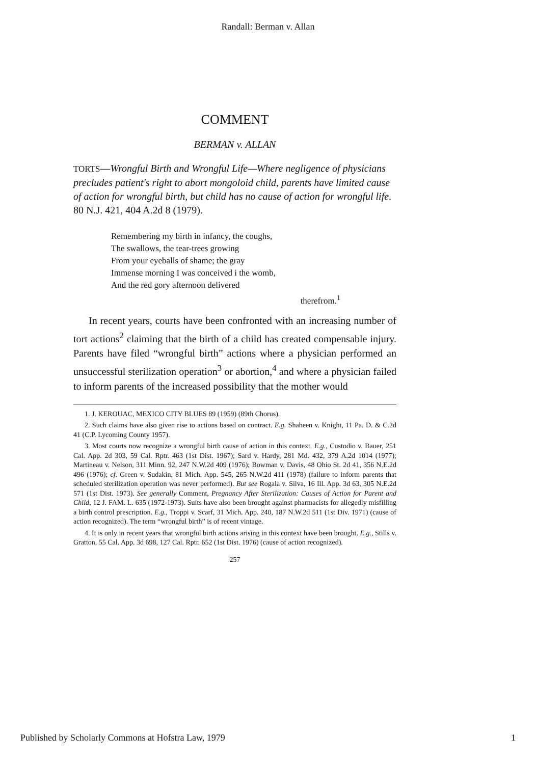Randall: Berman v. Allan
COMMENT
BERMAN v. ALLAN
TORTS—Wrongful Birth and Wrongful Life—Where negligence of physicians precludes patient's right to abort mongoloid child, parents have limited cause of action for wrongful birth, but child has no cause of action for wrongful life. 80 N.J. 421, 404 A.2d 8 (1979).
Remembering my birth in infancy, the coughs,
The swallows, the tear-trees growing
From your eyeballs of shame; the gray
Immense morning I was conceived i the womb,
And the red gory afternoon delivered
therefrom.<sup>1</sup>
In recent years, courts have been confronted with an increasing number of tort actions<sup>2</sup> claiming that the birth of a child has created compensable injury. Parents have filed “wrongful birth” actions where a physician performed an unsuccessful sterilization operation<sup>3</sup> or abortion,<sup>4</sup> and where a physician failed to inform parents of the increased possibility that the mother would
1. J. KEROUAC, MEXICO CITY BLUES 89 (1959) (89th Chorus).
2. Such claims have also given rise to actions based on contract. E.g. Shaheen v. Knight, 11 Pa. D. & C.2d 41 (C.P. Lycoming County 1957).
3. Most courts now recognize a wrongful birth cause of action in this context. E.g., Custodio v. Bauer, 251 Cal. App. 2d 303, 59 Cal. Rptr. 463 (1st Dist. 1967); Sard v. Hardy, 281 Md. 432, 379 A.2d 1014 (1977); Martineau v. Nelson, 311 Minn. 92, 247 N.W.2d 409 (1976); Bowman v. Davis, 48 Ohio St. 2d 41, 356 N.E.2d 496 (1976); cf. Green v. Sudakin, 81 Mich. App. 545, 265 N.W.2d 411 (1978) (failure to inform parents that scheduled sterilization operation was never performed). But see Rogala v. Silva, 16 Ill. App. 3d 63, 305 N.E.2d 571 (1st Dist. 1973). See generally Comment, Pregnancy After Sterilization: Causes of Action for Parent and Child, 12 J. FAM. L. 635 (1972-1973). Suits have also been brought against pharmacists for allegedly misfilling a birth control prescription. E.g., Troppi v. Scarf, 31 Mich. App. 240, 187 N.W.2d 511 (1st Div. 1971) (cause of action recognized). The term “wrongful birth” is of recent vintage.
4. It is only in recent years that wrongful birth actions arising in this context have been brought. E.g., Stills v. Gratton, 55 Cal. App. 3d 698, 127 Cal. Rptr. 652 (1st Dist. 1976) (cause of action recognized).
257
Published by Scholarly Commons at Hofstra Law, 1979 1